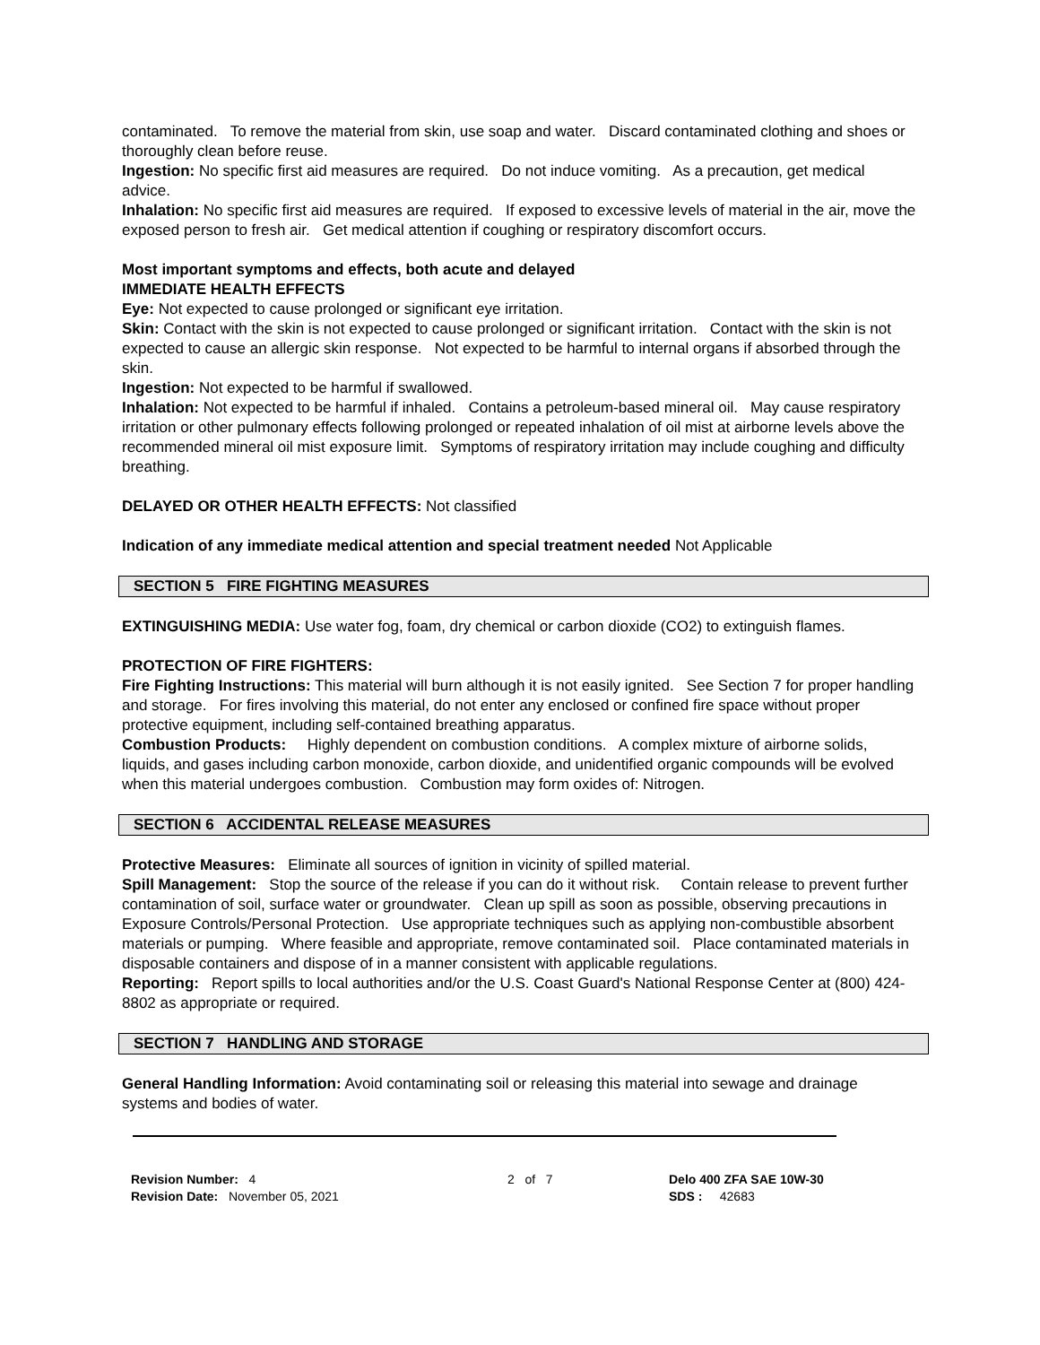contaminated. To remove the material from skin, use soap and water. Discard contaminated clothing and shoes or thoroughly clean before reuse.
Ingestion: No specific first aid measures are required. Do not induce vomiting. As a precaution, get medical advice.
Inhalation: No specific first aid measures are required. If exposed to excessive levels of material in the air, move the exposed person to fresh air. Get medical attention if coughing or respiratory discomfort occurs.
Most important symptoms and effects, both acute and delayed
IMMEDIATE HEALTH EFFECTS
Eye: Not expected to cause prolonged or significant eye irritation.
Skin: Contact with the skin is not expected to cause prolonged or significant irritation. Contact with the skin is not expected to cause an allergic skin response. Not expected to be harmful to internal organs if absorbed through the skin.
Ingestion: Not expected to be harmful if swallowed.
Inhalation: Not expected to be harmful if inhaled. Contains a petroleum-based mineral oil. May cause respiratory irritation or other pulmonary effects following prolonged or repeated inhalation of oil mist at airborne levels above the recommended mineral oil mist exposure limit. Symptoms of respiratory irritation may include coughing and difficulty breathing.
DELAYED OR OTHER HEALTH EFFECTS: Not classified
Indication of any immediate medical attention and special treatment needed Not Applicable
SECTION 5 FIRE FIGHTING MEASURES
EXTINGUISHING MEDIA: Use water fog, foam, dry chemical or carbon dioxide (CO2) to extinguish flames.
PROTECTION OF FIRE FIGHTERS:
Fire Fighting Instructions: This material will burn although it is not easily ignited. See Section 7 for proper handling and storage. For fires involving this material, do not enter any enclosed or confined fire space without proper protective equipment, including self-contained breathing apparatus.
Combustion Products: Highly dependent on combustion conditions. A complex mixture of airborne solids, liquids, and gases including carbon monoxide, carbon dioxide, and unidentified organic compounds will be evolved when this material undergoes combustion. Combustion may form oxides of: Nitrogen.
SECTION 6 ACCIDENTAL RELEASE MEASURES
Protective Measures: Eliminate all sources of ignition in vicinity of spilled material.
Spill Management: Stop the source of the release if you can do it without risk. Contain release to prevent further contamination of soil, surface water or groundwater. Clean up spill as soon as possible, observing precautions in Exposure Controls/Personal Protection. Use appropriate techniques such as applying non-combustible absorbent materials or pumping. Where feasible and appropriate, remove contaminated soil. Place contaminated materials in disposable containers and dispose of in a manner consistent with applicable regulations.
Reporting: Report spills to local authorities and/or the U.S. Coast Guard's National Response Center at (800) 424-8802 as appropriate or required.
SECTION 7 HANDLING AND STORAGE
General Handling Information: Avoid contaminating soil or releasing this material into sewage and drainage systems and bodies of water.
Revision Number: 4
Revision Date: November 05, 2021
2 of 7 Delo 400 ZFA SAE 10W-30
SDS : 42683